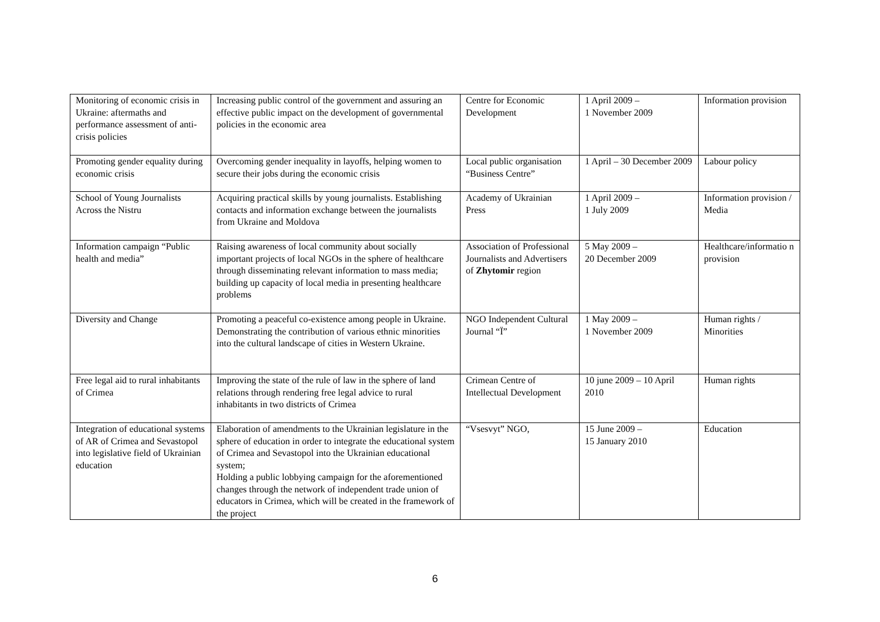| Monitoring of economic crisis in Ukraine: aftermaths and performance assessment of anti-crisis policies | Increasing public control of the government and assuring an effective public impact on the development of governmental policies in the economic area | Centre for Economic Development | 1 April 2009 – 1 November 2009 | Information provision |
| Promoting gender equality during economic crisis | Overcoming gender inequality in layoffs, helping women to secure their jobs during the economic crisis | Local public organisation “Business Centre” | 1 April – 30 December 2009 | Labour policy |
| School of Young Journalists Across the Nistru | Acquiring practical skills by young journalists. Establishing contacts and information exchange between the journalists from Ukraine and Moldova | Academy of Ukrainian Press | 1 April 2009 – 1 July 2009 | Information provision / Media |
| Information campaign “Public health and media” | Raising awareness of local community about socially important projects of local NGOs in the sphere of healthcare through disseminating relevant information to mass media; building up capacity of local media in presenting healthcare problems | Association of Professional Journalists and Advertisers of Zhytomir region | 5 May 2009 – 20 December 2009 | Healthcare/informatio n provision |
| Diversity and Change | Promoting a peaceful co-existence among people in Ukraine. Demonstrating the contribution of various ethnic minorities into the cultural landscape of cities in Western Ukraine. | NGO Independent Cultural Journal “Ї” | 1 May 2009 – 1 November 2009 | Human rights / Minorities |
| Free legal aid to rural inhabitants of Crimea | Improving the state of the rule of law in the sphere of land relations through rendering free legal advice to rural inhabitants in two districts of Crimea | Crimean Centre of Intellectual Development | 10 june 2009 – 10 April 2010 | Human rights |
| Integration of educational systems of AR of Crimea and Sevastopol into legislative field of Ukrainian education | Elaboration of amendments to the Ukrainian legislature in the sphere of education in order to integrate the educational system of Crimea and Sevastopol into the Ukrainian educational system; Holding a public lobbying campaign for the aforementioned changes through the network of independent trade union of educators in Crimea, which will be created in the framework of the project | “Vsesvyt” NGO, | 15 June 2009 – 15 January 2010 | Education |
6